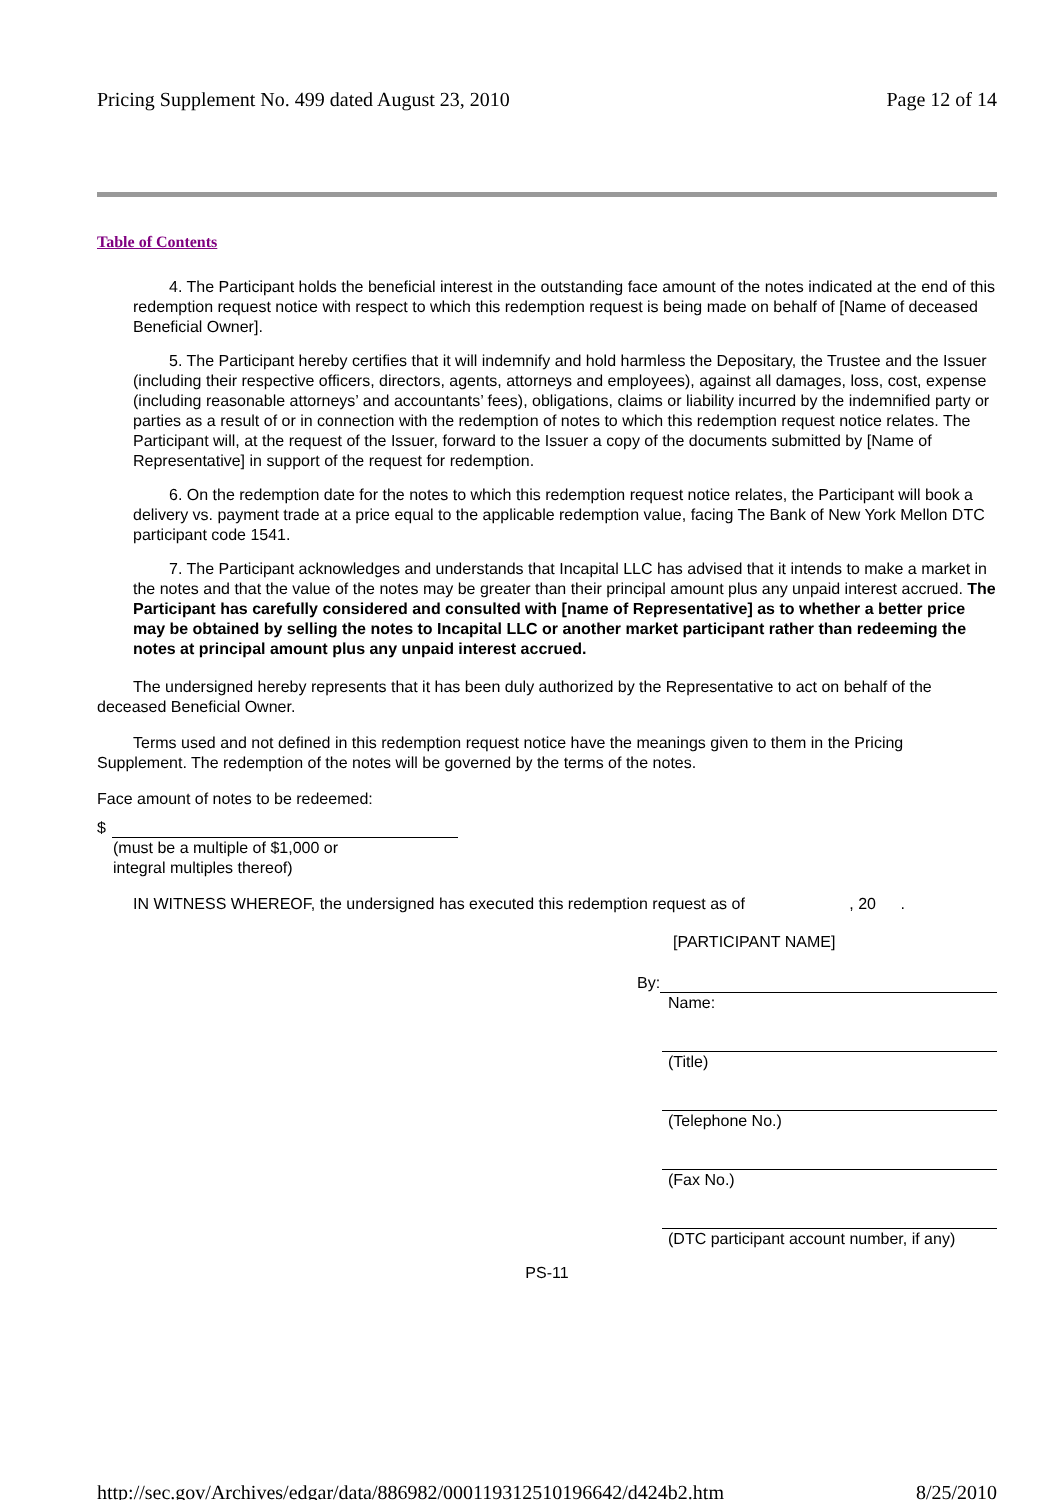Pricing Supplement No. 499 dated August 23, 2010 Page 12 of 14
Table of Contents
4. The Participant holds the beneficial interest in the outstanding face amount of the notes indicated at the end of this redemption request notice with respect to which this redemption request is being made on behalf of [Name of deceased Beneficial Owner].
5. The Participant hereby certifies that it will indemnify and hold harmless the Depositary, the Trustee and the Issuer (including their respective officers, directors, agents, attorneys and employees), against all damages, loss, cost, expense (including reasonable attorneys’ and accountants’ fees), obligations, claims or liability incurred by the indemnified party or parties as a result of or in connection with the redemption of notes to which this redemption request notice relates. The Participant will, at the request of the Issuer, forward to the Issuer a copy of the documents submitted by [Name of Representative] in support of the request for redemption.
6. On the redemption date for the notes to which this redemption request notice relates, the Participant will book a delivery vs. payment trade at a price equal to the applicable redemption value, facing The Bank of New York Mellon DTC participant code 1541.
7. The Participant acknowledges and understands that Incapital LLC has advised that it intends to make a market in the notes and that the value of the notes may be greater than their principal amount plus any unpaid interest accrued. The Participant has carefully considered and consulted with [name of Representative] as to whether a better price may be obtained by selling the notes to Incapital LLC or another market participant rather than redeeming the notes at principal amount plus any unpaid interest accrued.
The undersigned hereby represents that it has been duly authorized by the Representative to act on behalf of the deceased Beneficial Owner.
Terms used and not defined in this redemption request notice have the meanings given to them in the Pricing Supplement. The redemption of the notes will be governed by the terms of the notes.
Face amount of notes to be redeemed:
$
(must be a multiple of $1,000 or
integral multiples thereof)
IN WITNESS WHEREOF, the undersigned has executed this redemption request as of , 20 .
[PARTICIPANT NAME]
By:
Name:
(Title)
(Telephone No.)
(Fax No.)
(DTC participant account number, if any)
PS-11
http://sec.gov/Archives/edgar/data/886982/000119312510196642/d424b2.htm 8/25/2010